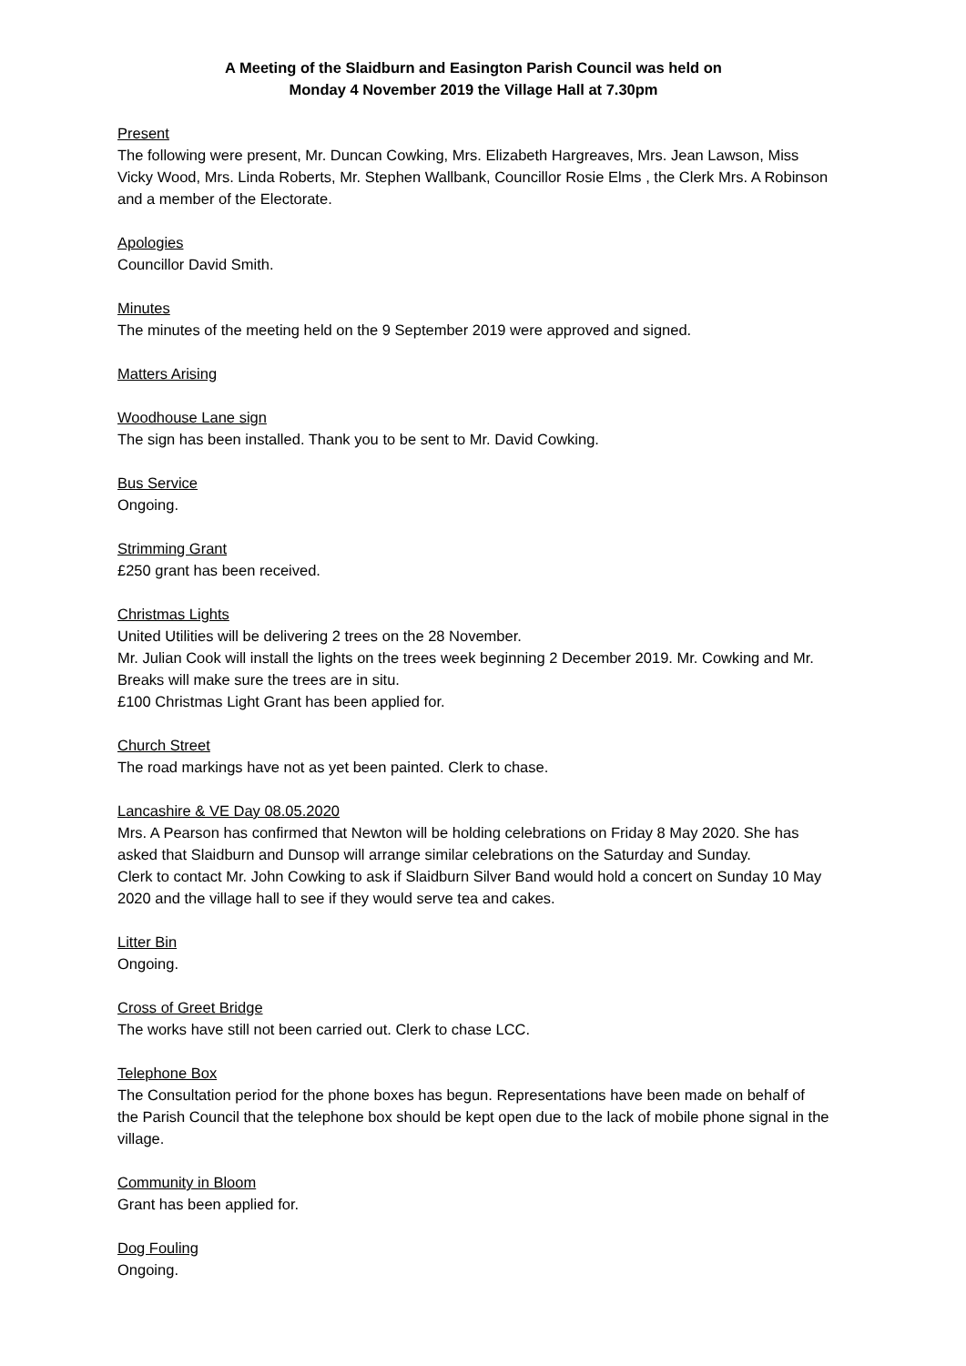A Meeting of the Slaidburn and Easington Parish Council was held on
Monday 4 November 2019 the Village Hall at 7.30pm
Present
The following were present, Mr. Duncan Cowking, Mrs. Elizabeth Hargreaves, Mrs. Jean Lawson, Miss Vicky Wood, Mrs. Linda Roberts, Mr. Stephen Wallbank, Councillor Rosie Elms , the Clerk Mrs. A Robinson and a member of the Electorate.
Apologies
Councillor David Smith.
Minutes
The minutes of the meeting held on the 9 September 2019 were approved and signed.
Matters Arising
Woodhouse Lane sign
The sign has been installed. Thank you to be sent to Mr. David Cowking.
Bus Service
Ongoing.
Strimming Grant
£250 grant has been received.
Christmas Lights
United Utilities will be delivering 2 trees on the 28 November.
Mr. Julian Cook will install the lights on the trees week beginning 2 December 2019. Mr. Cowking and Mr. Breaks will make sure the trees are in situ.
£100 Christmas Light Grant has been applied for.
Church Street
The road markings have not as yet been painted. Clerk to chase.
Lancashire & VE Day 08.05.2020
Mrs. A Pearson has confirmed that Newton will be holding celebrations on Friday 8 May 2020. She has asked that Slaidburn and Dunsop will arrange similar celebrations on the Saturday and Sunday.
Clerk to contact Mr. John Cowking to ask if Slaidburn Silver Band would hold a concert on Sunday 10 May 2020 and the village hall to see if they would serve tea and cakes.
Litter Bin
Ongoing.
Cross of Greet Bridge
The works have still not been carried out. Clerk to chase LCC.
Telephone Box
The Consultation period for the phone boxes has begun. Representations have been made on behalf of the Parish Council that the telephone box should be kept open due to the lack of mobile phone signal in the village.
Community in Bloom
Grant has been applied for.
Dog Fouling
Ongoing.